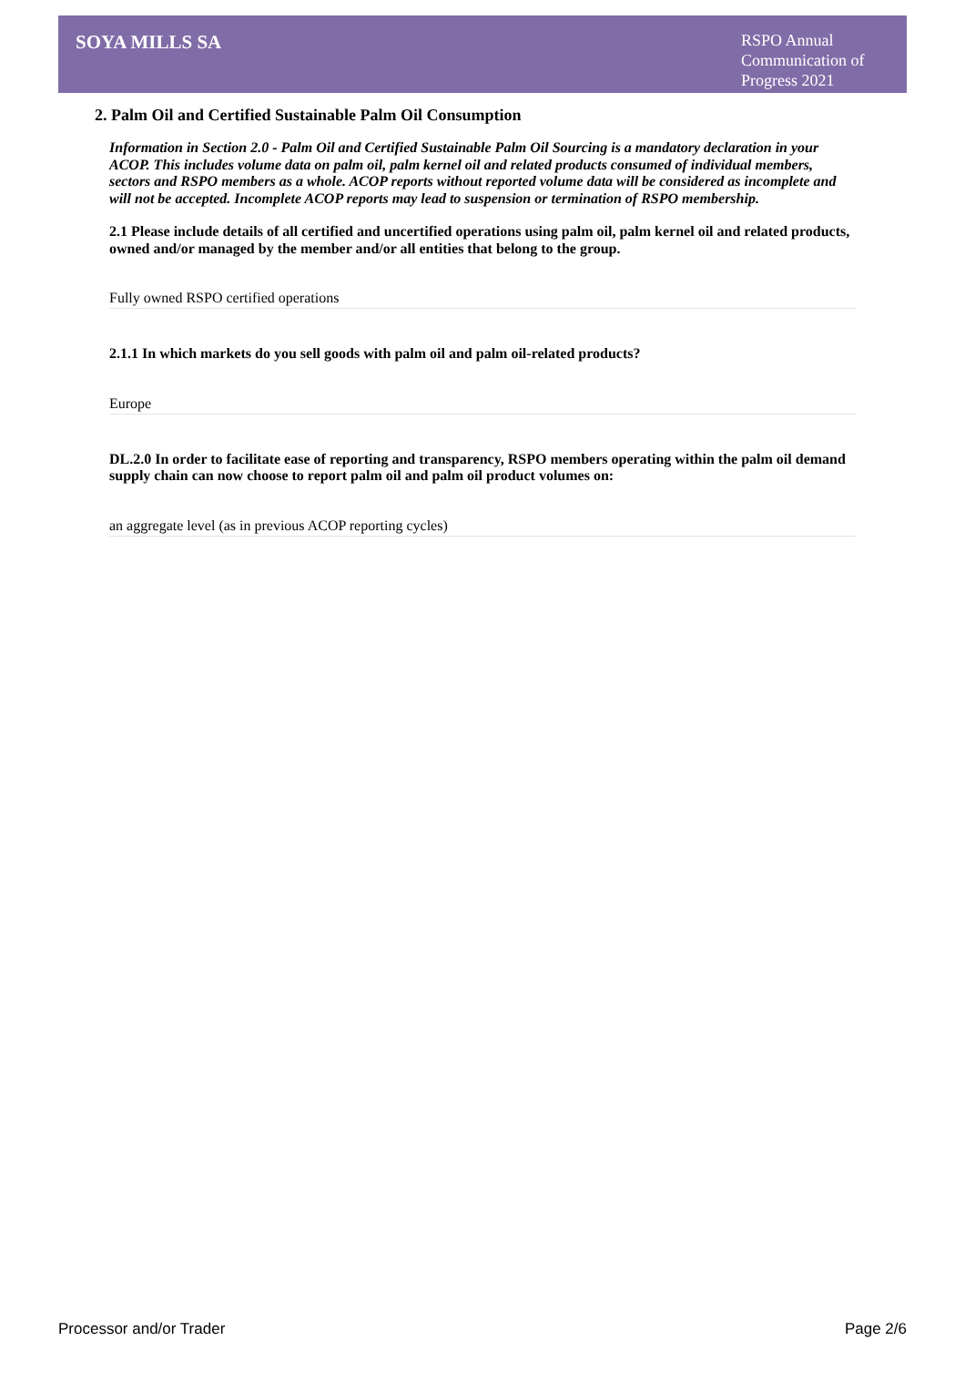SOYA MILLS SA
RSPO Annual Communication of Progress 2021
2. Palm Oil and Certified Sustainable Palm Oil Consumption
Information in Section 2.0 - Palm Oil and Certified Sustainable Palm Oil Sourcing is a mandatory declaration in your ACOP. This includes volume data on palm oil, palm kernel oil and related products consumed of individual members, sectors and RSPO members as a whole. ACOP reports without reported volume data will be considered as incomplete and will not be accepted. Incomplete ACOP reports may lead to suspension or termination of RSPO membership.
2.1 Please include details of all certified and uncertified operations using palm oil, palm kernel oil and related products, owned and/or managed by the member and/or all entities that belong to the group.
Fully owned RSPO certified operations
2.1.1 In which markets do you sell goods with palm oil and palm oil-related products?
Europe
DL.2.0 In order to facilitate ease of reporting and transparency, RSPO members operating within the palm oil demand supply chain can now choose to report palm oil and palm oil product volumes on:
an aggregate level (as in previous ACOP reporting cycles)
Processor and/or Trader Page 2/6